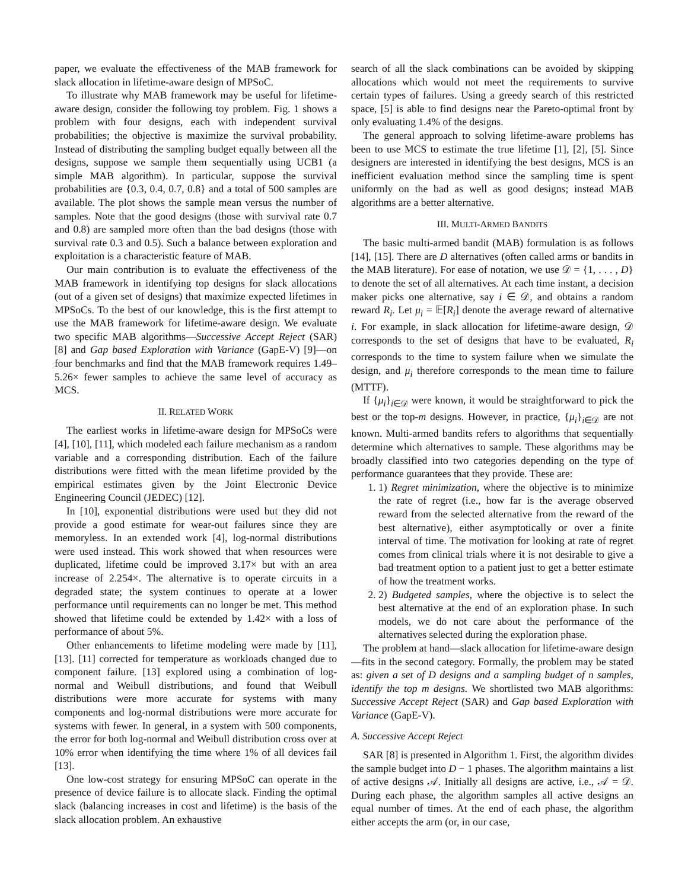paper, we evaluate the effectiveness of the MAB framework for slack allocation in lifetime-aware design of MPSoC.
To illustrate why MAB framework may be useful for lifetime-aware design, consider the following toy problem. Fig. 1 shows a problem with four designs, each with independent survival probabilities; the objective is maximize the survival probability. Instead of distributing the sampling budget equally between all the designs, suppose we sample them sequentially using UCB1 (a simple MAB algorithm). In particular, suppose the survival probabilities are {0.3, 0.4, 0.7, 0.8} and a total of 500 samples are available. The plot shows the sample mean versus the number of samples. Note that the good designs (those with survival rate 0.7 and 0.8) are sampled more often than the bad designs (those with survival rate 0.3 and 0.5). Such a balance between exploration and exploitation is a characteristic feature of MAB.
Our main contribution is to evaluate the effectiveness of the MAB framework in identifying top designs for slack allocations (out of a given set of designs) that maximize expected lifetimes in MPSoCs. To the best of our knowledge, this is the first attempt to use the MAB framework for lifetime-aware design. We evaluate two specific MAB algorithms—Successive Accept Reject (SAR) [8] and Gap based Exploration with Variance (GapE-V) [9]—on four benchmarks and find that the MAB framework requires 1.49–5.26× fewer samples to achieve the same level of accuracy as MCS.
II. RELATED WORK
The earliest works in lifetime-aware design for MPSoCs were [4], [10], [11], which modeled each failure mechanism as a random variable and a corresponding distribution. Each of the failure distributions were fitted with the mean lifetime provided by the empirical estimates given by the Joint Electronic Device Engineering Council (JEDEC) [12].
In [10], exponential distributions were used but they did not provide a good estimate for wear-out failures since they are memoryless. In an extended work [4], log-normal distributions were used instead. This work showed that when resources were duplicated, lifetime could be improved 3.17× but with an area increase of 2.254×. The alternative is to operate circuits in a degraded state; the system continues to operate at a lower performance until requirements can no longer be met. This method showed that lifetime could be extended by 1.42× with a loss of performance of about 5%.
Other enhancements to lifetime modeling were made by [11], [13]. [11] corrected for temperature as workloads changed due to component failure. [13] explored using a combination of log-normal and Weibull distributions, and found that Weibull distributions were more accurate for systems with many components and log-normal distributions were more accurate for systems with fewer. In general, in a system with 500 components, the error for both log-normal and Weibull distribution cross over at 10% error when identifying the time where 1% of all devices fail [13].
One low-cost strategy for ensuring MPSoC can operate in the presence of device failure is to allocate slack. Finding the optimal slack (balancing increases in cost and lifetime) is the basis of the slack allocation problem. An exhaustive
search of all the slack combinations can be avoided by skipping allocations which would not meet the requirements to survive certain types of failures. Using a greedy search of this restricted space, [5] is able to find designs near the Pareto-optimal front by only evaluating 1.4% of the designs.
The general approach to solving lifetime-aware problems has been to use MCS to estimate the true lifetime [1], [2], [5]. Since designers are interested in identifying the best designs, MCS is an inefficient evaluation method since the sampling time is spent uniformly on the bad as well as good designs; instead MAB algorithms are a better alternative.
III. MULTI-ARMED BANDITS
The basic multi-armed bandit (MAB) formulation is as follows [14], [15]. There are D alternatives (often called arms or bandits in the MAB literature). For ease of notation, we use 𝒟 = {1, . . . , D} to denote the set of all alternatives. At each time instant, a decision maker picks one alternative, say i ∈ 𝒟, and obtains a random reward R<sub>i</sub>. Let μ<sub>i</sub> = 𝔼[R<sub>i</sub>] denote the average reward of alternative i. For example, in slack allocation for lifetime-aware design, 𝒟 corresponds to the set of designs that have to be evaluated, R<sub>i</sub> corresponds to the time to system failure when we simulate the design, and μ<sub>i</sub> therefore corresponds to the mean time to failure (MTTF).
If {μ<sub>i</sub>}<sub>i∈𝒟</sub> were known, it would be straightforward to pick the best or the top-m designs. However, in practice, {μ<sub>i</sub>}<sub>i∈𝒟</sub> are not known. Multi-armed bandits refers to algorithms that sequentially determine which alternatives to sample. These algorithms may be broadly classified into two categories depending on the type of performance guarantees that they provide. These are:
1. 1) Regret minimization, where the objective is to minimize the rate of regret (i.e., how far is the average observed reward from the selected alternative from the reward of the best alternative), either asymptotically or over a finite interval of time. The motivation for looking at rate of regret comes from clinical trials where it is not desirable to give a bad treatment option to a patient just to get a better estimate of how the treatment works.
2. 2) Budgeted samples, where the objective is to select the best alternative at the end of an exploration phase. In such models, we do not care about the performance of the alternatives selected during the exploration phase.
The problem at hand—slack allocation for lifetime-aware design—fits in the second category. Formally, the problem may be stated as: given a set of D designs and a sampling budget of n samples, identify the top m designs. We shortlisted two MAB algorithms: Successive Accept Reject (SAR) and Gap based Exploration with Variance (GapE-V).
A. Successive Accept Reject
SAR [8] is presented in Algorithm 1. First, the algorithm divides the sample budget into D − 1 phases. The algorithm maintains a list of active designs 𝒜. Initially all designs are active, i.e., 𝒜 = 𝒟. During each phase, the algorithm samples all active designs an equal number of times. At the end of each phase, the algorithm either accepts the arm (or, in our case,